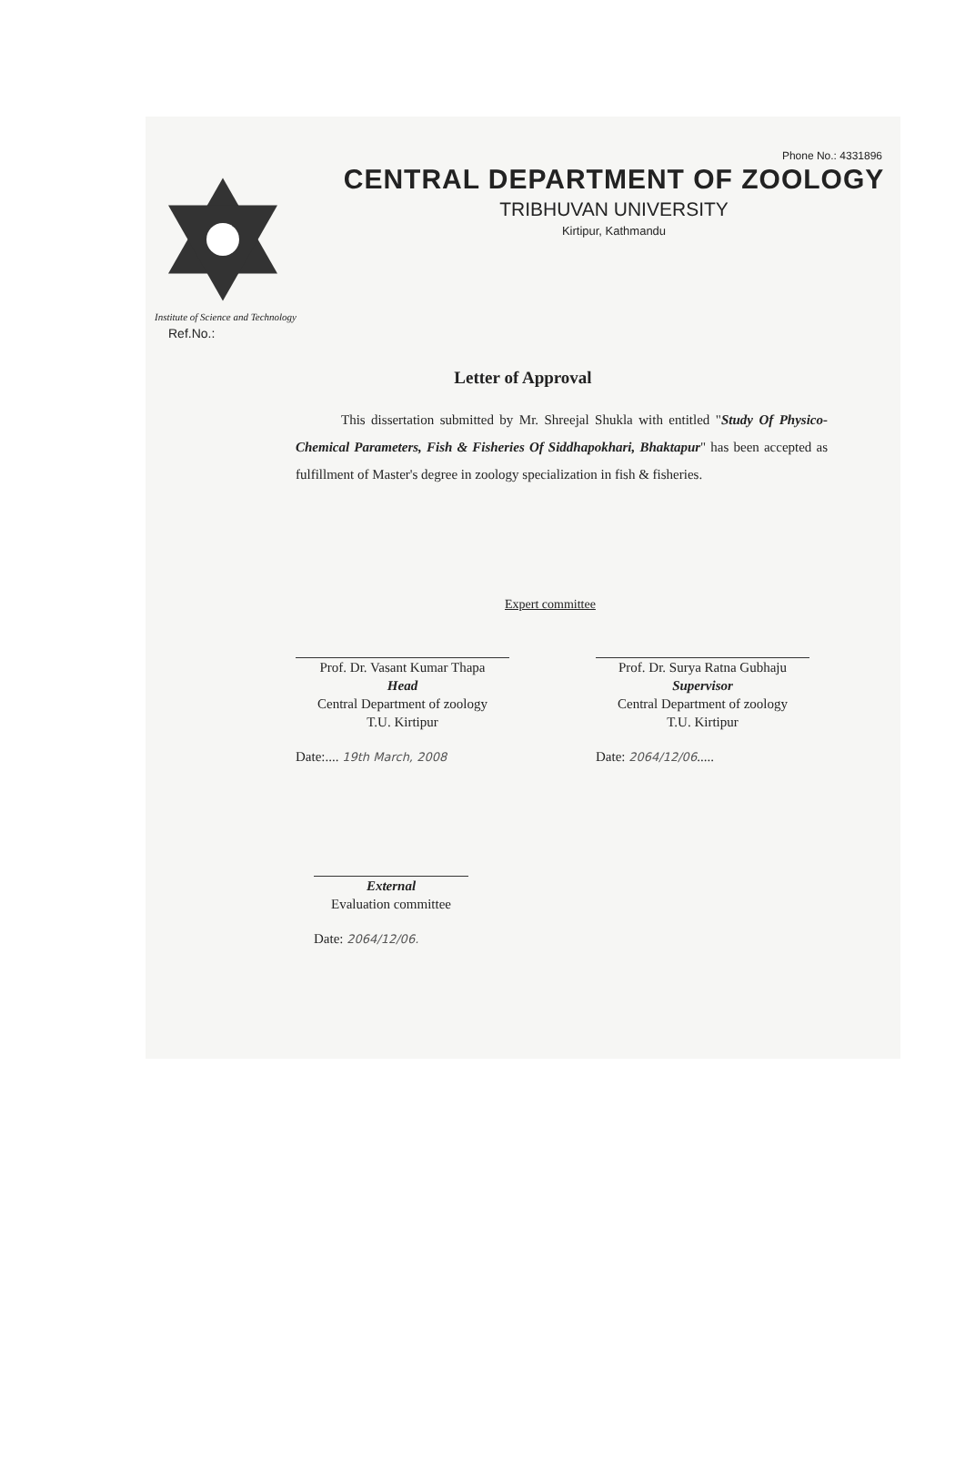Institute of Science and Technology
Phone No.: 4331896
CENTRAL DEPARTMENT OF ZOOLOGY
TRIBHUVAN UNIVERSITY
Kirtipur, Kathmandu
Ref.No.:
Letter of Approval
This dissertation submitted by Mr. Shreejal Shukla with entitled "Study Of Physico-Chemical Parameters, Fish & Fisheries Of Siddhapokhari, Bhaktapur" has been accepted as fulfillment of Master's degree in zoology specialization in fish & fisheries.
Expert committee
Prof. Dr. Vasant Kumar Thapa
Head
Central Department of zoology
T.U. Kirtipur
Date:.... 19th March, 2008
Prof. Dr. Surya Ratna Gubhaju
Supervisor
Central Department of zoology
T.U. Kirtipur
Date: 2064/12/06.....
External
Evaluation committee
Date: 2064/12/06.